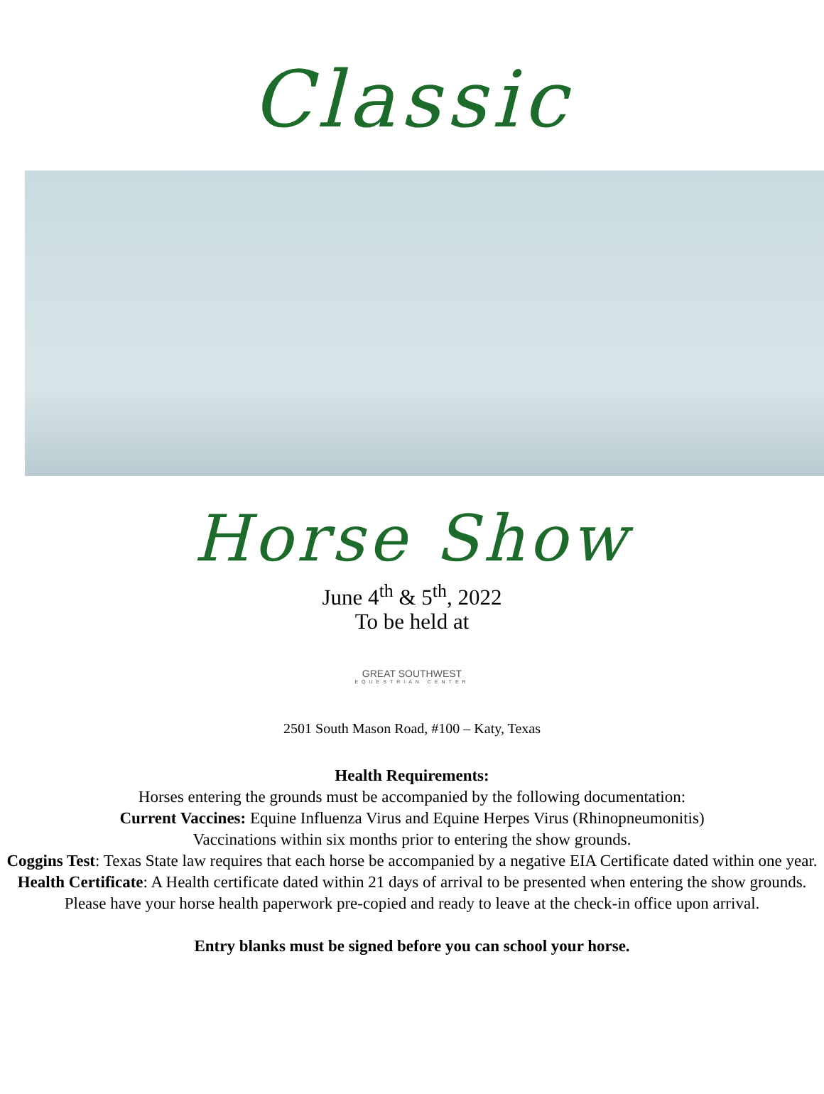Classic
Horse Show
June 4<sup>th</sup> & 5<sup>th</sup>, 2022
To be held at
GREAT SOUTHWEST
EQUESTRIAN CENTER
2501 South Mason Road, #100 – Katy, Texas
Health Requirements:
Horses entering the grounds must be accompanied by the following documentation:
Current Vaccines: Equine Influenza Virus and Equine Herpes Virus (Rhinopneumonitis)
Vaccinations within six months prior to entering the show grounds.
Coggins Test: Texas State law requires that each horse be accompanied by a negative EIA Certificate dated within one year.
Health Certificate: A Health certificate dated within 21 days of arrival to be presented when entering the show grounds.
Please have your horse health paperwork pre-copied and ready to leave at the check-in office upon arrival.
Entry blanks must be signed before you can school your horse.